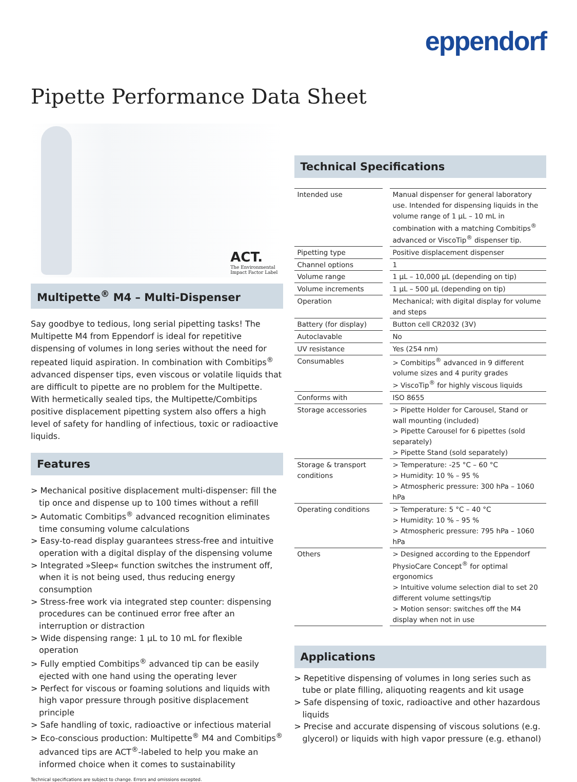eppendorf
Pipette Performance Data Sheet
ACT.
The Environmental
Impact Factor Label
Multipette<sup>®</sup> M4 – Multi-Dispenser
Say goodbye to tedious, long serial pipetting tasks! The Multipette M4 from Eppendorf is ideal for repetitive dispensing of volumes in long series without the need for repeated liquid aspiration. In combination with Combitips<sup>®</sup> advanced dispenser tips, even viscous or volatile liquids that are difficult to pipette are no problem for the Multipette. With hermetically sealed tips, the Multipette/Combitips positive displacement pipetting system also offers a high level of safety for handling of infectious, toxic or radioactive liquids.
Features
> Mechanical positive displacement multi-dispenser: fill the tip once and dispense up to 100 times without a refill
> Automatic Combitips<sup>®</sup> advanced recognition eliminates time consuming volume calculations
> Easy-to-read display guarantees stress-free and intuitive operation with a digital display of the dispensing volume
> Integrated »Sleep« function switches the instrument off, when it is not being used, thus reducing energy consumption
> Stress-free work via integrated step counter: dispensing procedures can be continued error free after an interruption or distraction
> Wide dispensing range: 1 µL to 10 mL for flexible operation
> Fully emptied Combitips<sup>®</sup> advanced tip can be easily ejected with one hand using the operating lever
> Perfect for viscous or foaming solutions and liquids with high vapor pressure through positive displacement principle
> Safe handling of toxic, radioactive or infectious material
> Eco-conscious production: Multipette<sup>®</sup> M4 and Combitips<sup>®</sup> advanced tips are ACT<sup>®</sup>-labeled to help you make an informed choice when it comes to sustainability
Technical specifications are subject to change. Errors and omissions excepted.
Technical Specifications
| Intended use | Manual dispenser for general laboratory use. Intended for dispensing liquids in the volume range of 1 µL – 10 mL in combination with a matching Combitips<sup>®</sup> advanced or ViscoTip<sup>®</sup> dispenser tip. |
| Pipetting type | Positive displacement dispenser |
| Channel options | 1 |
| Volume range | 1 µL – 10,000 µL (depending on tip) |
| Volume increments | 1 µL – 500 µL (depending on tip) |
| Operation | Mechanical; with digital display for volume and steps |
| Battery (for display) | Button cell CR2032 (3V) |
| Autoclavable | No |
| UV resistance | Yes (254 nm) |
| Consumables | > Combitips<sup>®</sup> advanced in 9 different volume sizes and 4 purity grades > ViscoTip<sup>®</sup> for highly viscous liquids |
| Conforms with | ISO 8655 |
| Storage accessories | > Pipette Holder for Carousel, Stand or wall mounting (included) > Pipette Carousel for 6 pipettes (sold separately) > Pipette Stand (sold separately) |
| Storage & transport conditions | > Temperature: -25 °C – 60 °C > Humidity: 10 % – 95 % > Atmospheric pressure: 300 hPa – 1060 hPa |
| Operating conditions | > Temperature: 5 °C – 40 °C > Humidity: 10 % – 95 % > Atmospheric pressure: 795 hPa – 1060 hPa |
| Others | > Designed according to the Eppendorf PhysioCare Concept<sup>®</sup> for optimal ergonomics > Intuitive volume selection dial to set 20 different volume settings/tip > Motion sensor: switches off the M4 display when not in use |
Applications
> Repetitive dispensing of volumes in long series such as tube or plate filling, aliquoting reagents and kit usage
> Safe dispensing of toxic, radioactive and other hazardous liquids
> Precise and accurate dispensing of viscous solutions (e.g. glycerol) or liquids with high vapor pressure (e.g. ethanol)